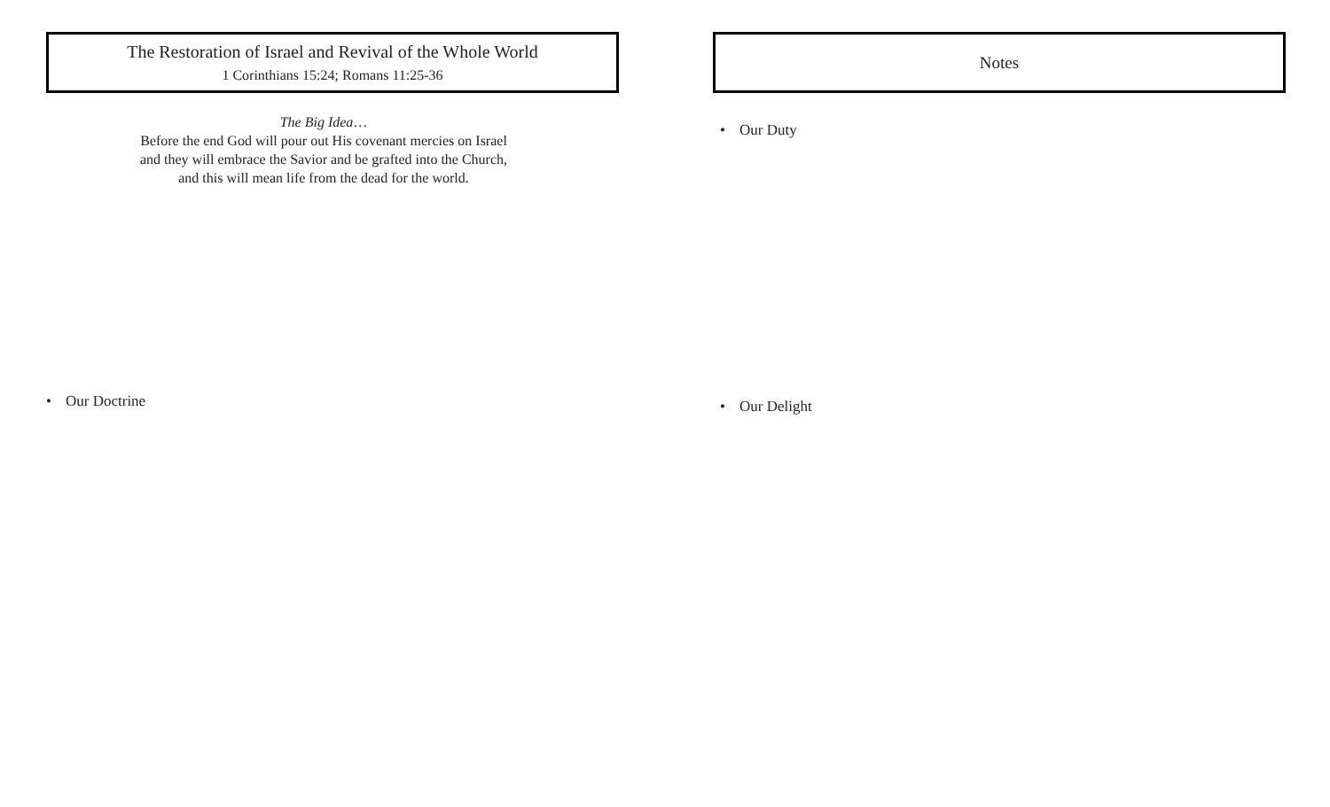The Restoration of Israel and Revival of the Whole World
1 Corinthians 15:24; Romans 11:25-36
The Big Idea…
Before the end God will pour out His covenant mercies on Israel
and they will embrace the Savior and be grafted into the Church,
and this will mean life from the dead for the world.
• Our Doctrine
Notes
• Our Duty
• Our Delight